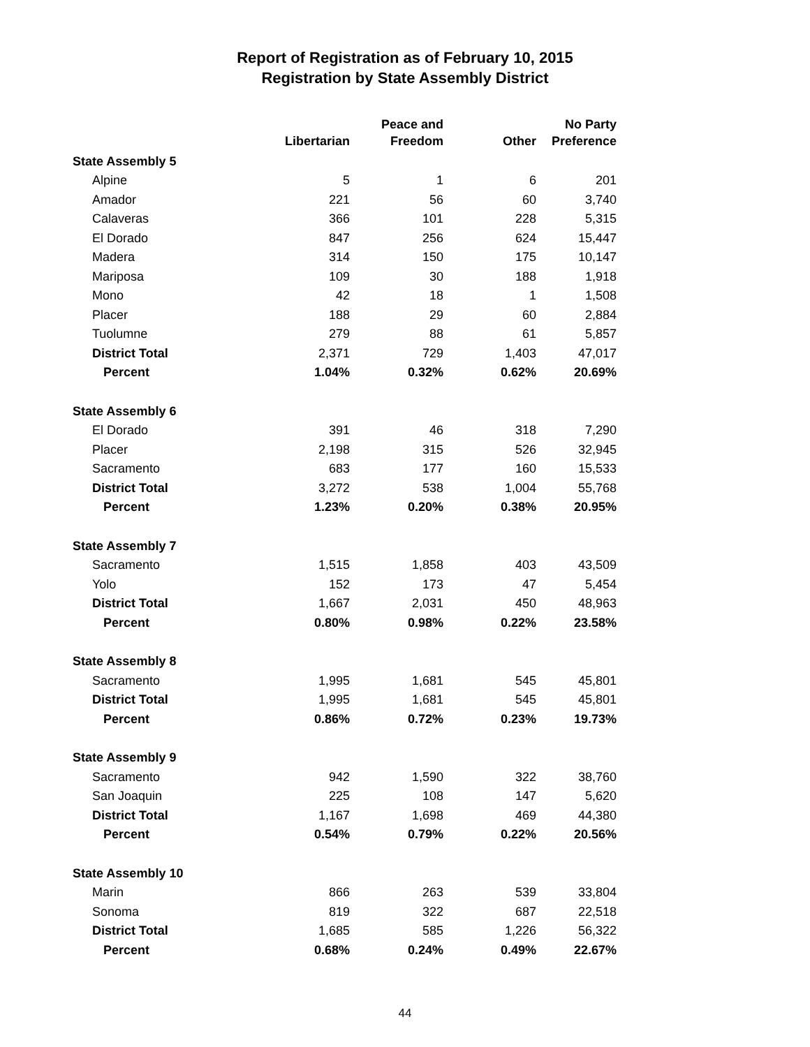Report of Registration as of February 10, 2015
Registration by State Assembly District
| | Libertarian | Peace and Freedom | Other | No Party Preference |
| --- | --- | --- | --- | --- |
| State Assembly 5 | | | | |
| Alpine | 5 | 1 | 6 | 201 |
| Amador | 221 | 56 | 60 | 3,740 |
| Calaveras | 366 | 101 | 228 | 5,315 |
| El Dorado | 847 | 256 | 624 | 15,447 |
| Madera | 314 | 150 | 175 | 10,147 |
| Mariposa | 109 | 30 | 188 | 1,918 |
| Mono | 42 | 18 | 1 | 1,508 |
| Placer | 188 | 29 | 60 | 2,884 |
| Tuolumne | 279 | 88 | 61 | 5,857 |
| District Total | 2,371 | 729 | 1,403 | 47,017 |
| Percent | 1.04% | 0.32% | 0.62% | 20.69% |
| State Assembly 6 | | | | |
| El Dorado | 391 | 46 | 318 | 7,290 |
| Placer | 2,198 | 315 | 526 | 32,945 |
| Sacramento | 683 | 177 | 160 | 15,533 |
| District Total | 3,272 | 538 | 1,004 | 55,768 |
| Percent | 1.23% | 0.20% | 0.38% | 20.95% |
| State Assembly 7 | | | | |
| Sacramento | 1,515 | 1,858 | 403 | 43,509 |
| Yolo | 152 | 173 | 47 | 5,454 |
| District Total | 1,667 | 2,031 | 450 | 48,963 |
| Percent | 0.80% | 0.98% | 0.22% | 23.58% |
| State Assembly 8 | | | | |
| Sacramento | 1,995 | 1,681 | 545 | 45,801 |
| District Total | 1,995 | 1,681 | 545 | 45,801 |
| Percent | 0.86% | 0.72% | 0.23% | 19.73% |
| State Assembly 9 | | | | |
| Sacramento | 942 | 1,590 | 322 | 38,760 |
| San Joaquin | 225 | 108 | 147 | 5,620 |
| District Total | 1,167 | 1,698 | 469 | 44,380 |
| Percent | 0.54% | 0.79% | 0.22% | 20.56% |
| State Assembly 10 | | | | |
| Marin | 866 | 263 | 539 | 33,804 |
| Sonoma | 819 | 322 | 687 | 22,518 |
| District Total | 1,685 | 585 | 1,226 | 56,322 |
| Percent | 0.68% | 0.24% | 0.49% | 22.67% |
44